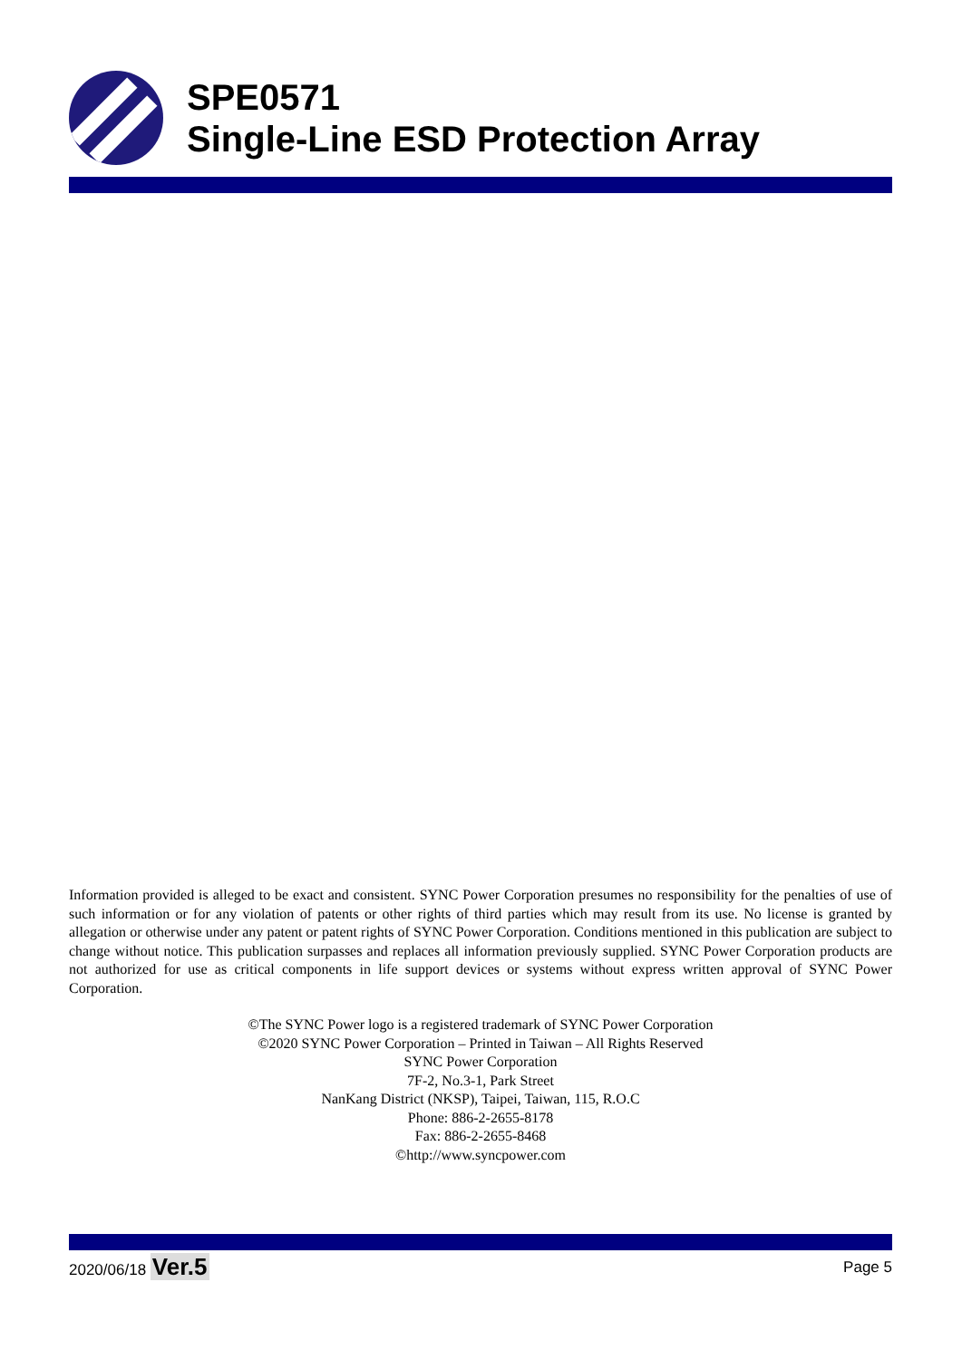SPE0571
Single-Line ESD Protection Array
Information provided is alleged to be exact and consistent. SYNC Power Corporation presumes no responsibility for the penalties of use of such information or for any violation of patents or other rights of third parties which may result from its use. No license is granted by allegation or otherwise under any patent or patent rights of SYNC Power Corporation. Conditions mentioned in this publication are subject to change without notice. This publication surpasses and replaces all information previously supplied. SYNC Power Corporation products are not authorized for use as critical components in life support devices or systems without express written approval of SYNC Power Corporation.
©The SYNC Power logo is a registered trademark of SYNC Power Corporation
©2020 SYNC Power Corporation – Printed in Taiwan – All Rights Reserved
SYNC Power Corporation
7F-2, No.3-1, Park Street
NanKang District (NKSP), Taipei, Taiwan, 115, R.O.C
Phone: 886-2-2655-8178
Fax: 886-2-2655-8468
©http://www.syncpower.com
2020/06/18 Ver.5 Page 5